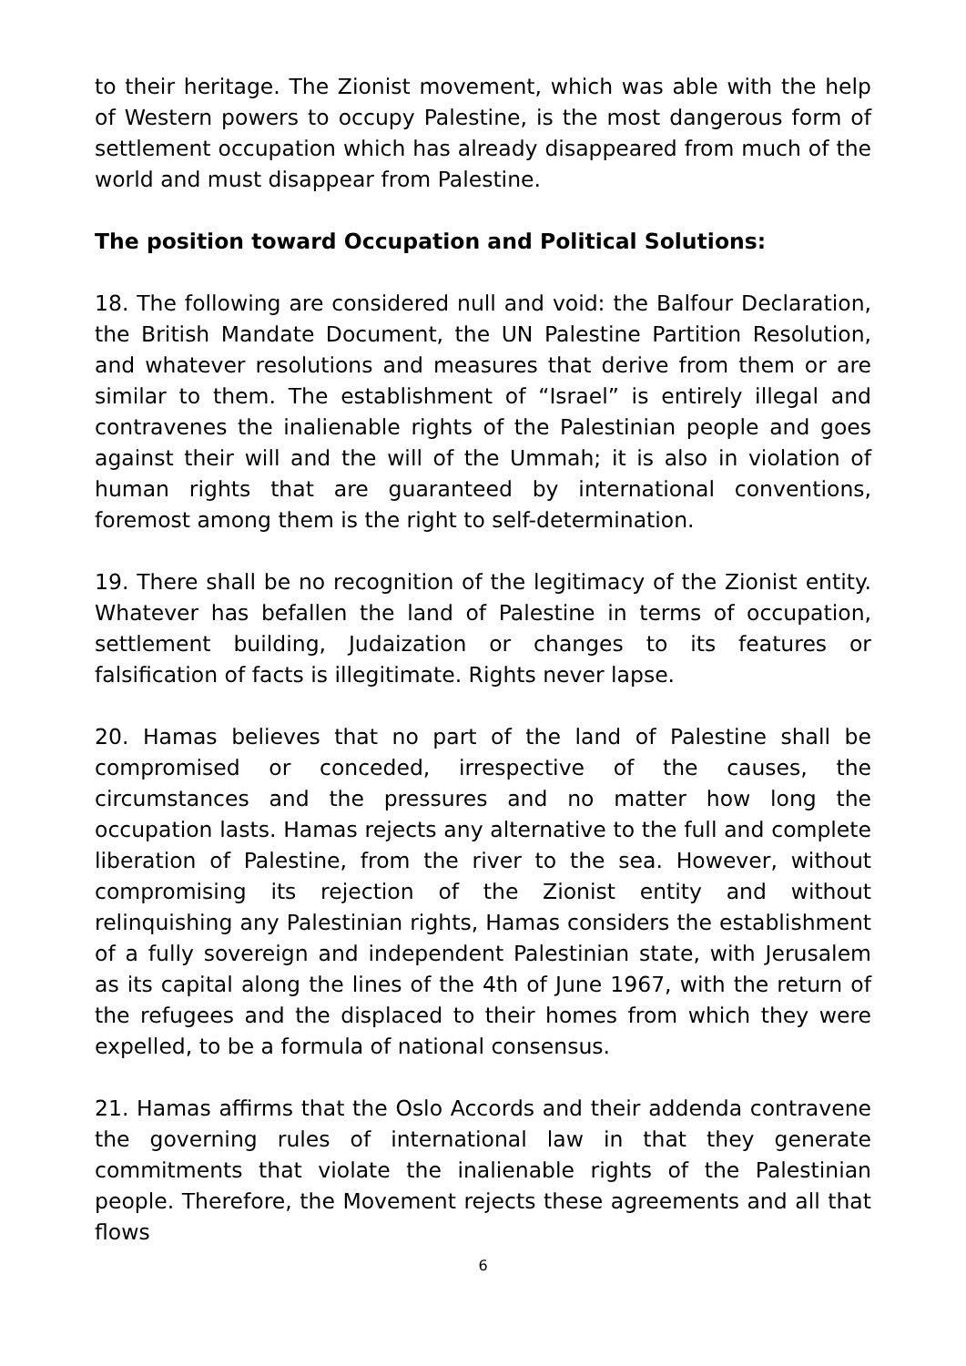to their heritage. The Zionist movement, which was able with the help of Western powers to occupy Palestine, is the most dangerous form of settlement occupation which has already disappeared from much of the world and must disappear from Palestine.
The position toward Occupation and Political Solutions:
18. The following are considered null and void: the Balfour Declaration, the British Mandate Document, the UN Palestine Partition Resolution, and whatever resolutions and measures that derive from them or are similar to them. The establishment of “Israel” is entirely illegal and contravenes the inalienable rights of the Palestinian people and goes against their will and the will of the Ummah; it is also in violation of human rights that are guaranteed by international conventions, foremost among them is the right to self-determination.
19. There shall be no recognition of the legitimacy of the Zionist entity. Whatever has befallen the land of Palestine in terms of occupation, settlement building, Judaization or changes to its features or falsification of facts is illegitimate. Rights never lapse.
20. Hamas believes that no part of the land of Palestine shall be compromised or conceded, irrespective of the causes, the circumstances and the pressures and no matter how long the occupation lasts. Hamas rejects any alternative to the full and complete liberation of Palestine, from the river to the sea. However, without compromising its rejection of the Zionist entity and without relinquishing any Palestinian rights, Hamas considers the establishment of a fully sovereign and independent Palestinian state, with Jerusalem as its capital along the lines of the 4th of June 1967, with the return of the refugees and the displaced to their homes from which they were expelled, to be a formula of national consensus.
21. Hamas affirms that the Oslo Accords and their addenda contravene the governing rules of international law in that they generate commitments that violate the inalienable rights of the Palestinian people. Therefore, the Movement rejects these agreements and all that flows
6